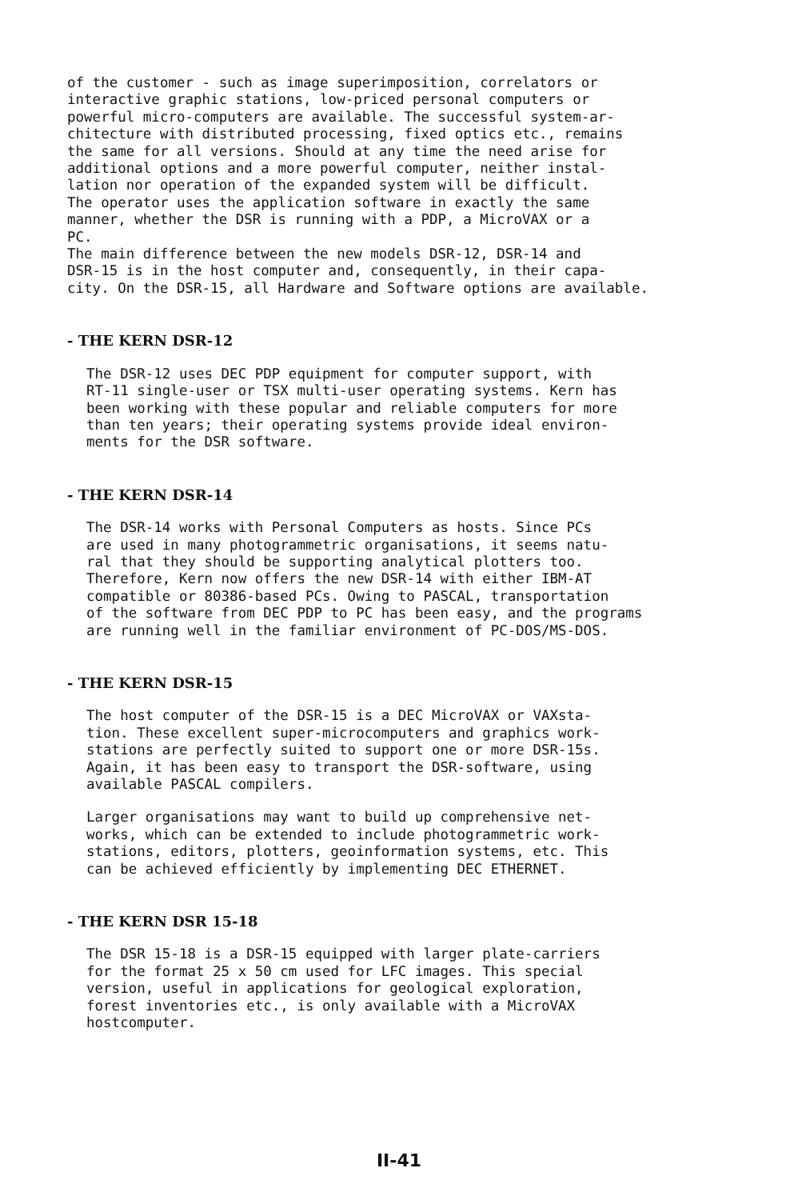of the customer - such as image superimposition, correlators or interactive graphic stations, low-priced personal computers or powerful micro-computers are available. The successful system-ar- chitecture with distributed processing, fixed optics etc., remains the same for all versions. Should at any time the need arise for additional options and a more powerful computer, neither instal- lation nor operation of the expanded system will be difficult. The operator uses the application software in exactly the same manner, whether the DSR is running with a PDP, a MicroVAX or a PC. The main difference between the new models DSR-12, DSR-14 and DSR-15 is in the host computer and, consequently, in their capa- city. On the DSR-15, all Hardware and Software options are available.
- THE KERN DSR-12
The DSR-12 uses DEC PDP equipment for computer support, with RT-11 single-user or TSX multi-user operating systems. Kern has been working with these popular and reliable computers for more than ten years; their operating systems provide ideal environ- ments for the DSR software.
- THE KERN DSR-14
The DSR-14 works with Personal Computers as hosts. Since PCs are used in many photogrammetric organisations, it seems natu- ral that they should be supporting analytical plotters too. Therefore, Kern now offers the new DSR-14 with either IBM-AT compatible or 80386-based PCs. Owing to PASCAL, transportation of the software from DEC PDP to PC has been easy, and the programs are running well in the familiar environment of PC-DOS/MS-DOS.
- THE KERN DSR-15
The host computer of the DSR-15 is a DEC MicroVAX or VAXsta- tion. These excellent super-microcomputers and graphics work- stations are perfectly suited to support one or more DSR-15s. Again, it has been easy to transport the DSR-software, using available PASCAL compilers.
Larger organisations may want to build up comprehensive net- works, which can be extended to include photogrammetric work- stations, editors, plotters, geoinformation systems, etc. This can be achieved efficiently by implementing DEC ETHERNET.
- THE KERN DSR 15-18
The DSR 15-18 is a DSR-15 equipped with larger plate-carriers for the format 25 x 50 cm used for LFC images. This special version, useful in applications for geological exploration, forest inventories etc., is only available with a MicroVAX hostcomputer.
II-41